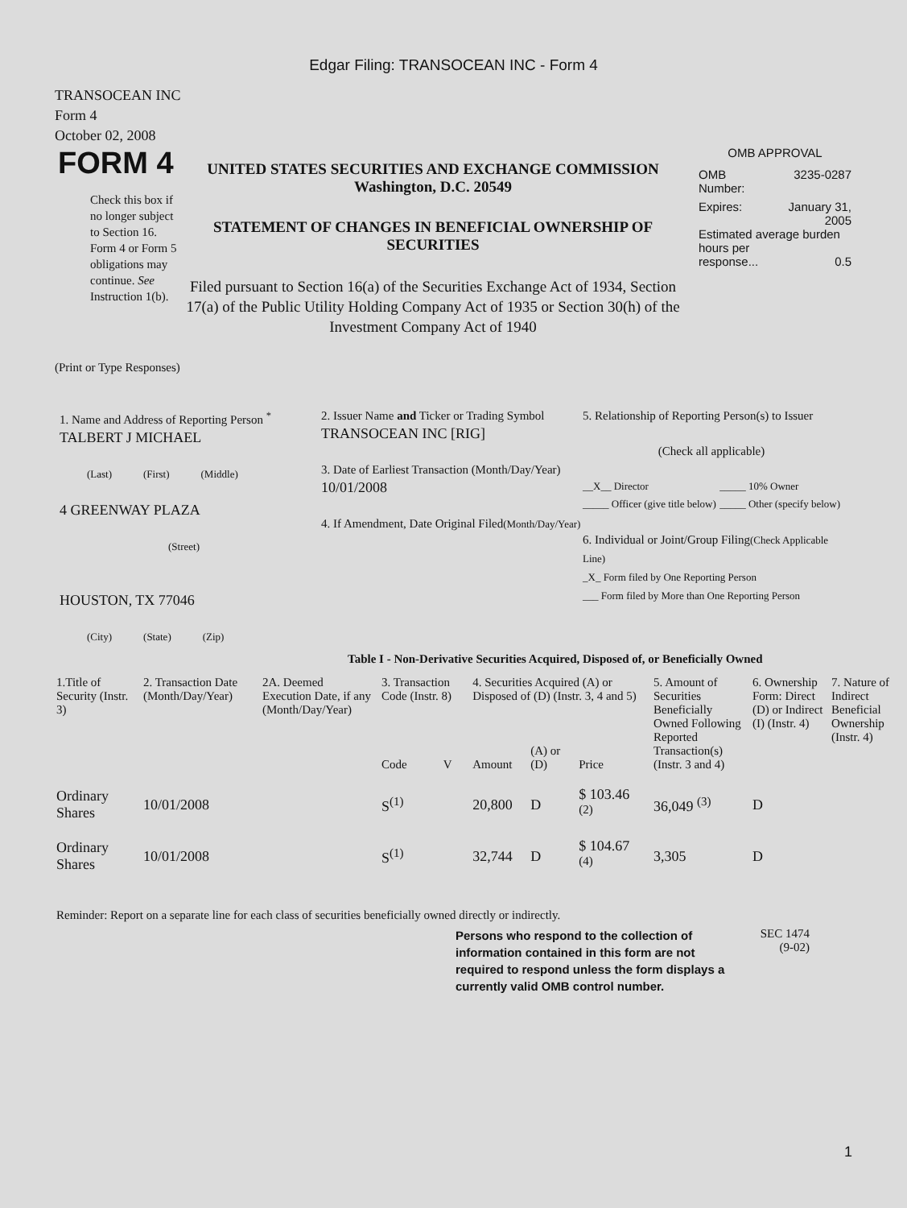Edgar Filing: TRANSOCEAN INC - Form 4
TRANSOCEAN INC
Form 4
October 02, 2008
FORM 4
Check this box if no longer subject to Section 16. Form 4 or Form 5 obligations may continue. See Instruction 1(b).
UNITED STATES SECURITIES AND EXCHANGE COMMISSION
Washington, D.C. 20549
STATEMENT OF CHANGES IN BENEFICIAL OWNERSHIP OF SECURITIES
Filed pursuant to Section 16(a) of the Securities Exchange Act of 1934, Section 17(a) of the Public Utility Holding Company Act of 1935 or Section 30(h) of the Investment Company Act of 1940
OMB APPROVAL
OMB
Number: 3235-0287
Expires: January 31,
2005
Estimated average burden hours per
response... 0.5
(Print or Type Responses)
1. Name and Address of Reporting Person <sup>*</sup>
TALBERT J MICHAEL
(Last) (First) (Middle)
4 GREENWAY PLAZA
(Street)
HOUSTON, TX 77046
(City) (State) (Zip)
2. Issuer Name and Ticker or Trading Symbol
TRANSOCEAN INC [RIG]
3. Date of Earliest Transaction (Month/Day/Year)
10/01/2008
4. If Amendment, Date Original Filed(Month/Day/Year)
5. Relationship of Reporting Person(s) to Issuer
(Check all applicable)
__X__ Director
_____ Officer (give title below) _____ 10% Owner
_____ Other (specify below)
6. Individual or Joint/Group Filing(Check Applicable Line)
_X_ Form filed by One Reporting Person
___ Form filed by More than One Reporting Person
Table I - Non-Derivative Securities Acquired, Disposed of, or Beneficially Owned
| 1.Title of Security (Instr. 3) | 2. Transaction Date (Month/Day/Year) | 2A. Deemed Execution Date, if any (Month/Day/Year) | 3. Transaction Code (Instr. 8) | | 4. Securities Acquired (A) or Disposed of (D) (Instr. 3, 4 and 5) | | | 5. Amount of Securities Beneficially Owned Following Reported Transaction(s) (Instr. 3 and 4) | 6. Ownership Form: Direct (D) or Indirect (I) (Instr. 4) | 7. Nature of Indirect Beneficial Ownership (Instr. 4) |
| --- | --- | --- | --- | --- | --- | --- | --- | --- | --- | --- |
| | | | Code | V | Amount | (A) or (D) | Price | | | |
| Ordinary Shares | 10/01/2008 | | S<sup>(1)</sup> | | 20,800 | D | $ 103.46 <sup>(2)</sup> | 36,049 <sup>(3)</sup> | D | |
| Ordinary Shares | 10/01/2008 | | S<sup>(1)</sup> | | 32,744 | D | $ 104.67 <sup>(4)</sup> | 3,305 | D | |
Reminder: Report on a separate line for each class of securities beneficially owned directly or indirectly.
Persons who respond to the collection of information contained in this form are not required to respond unless the form displays a currently valid OMB control number.
SEC 1474
(9-02)
1